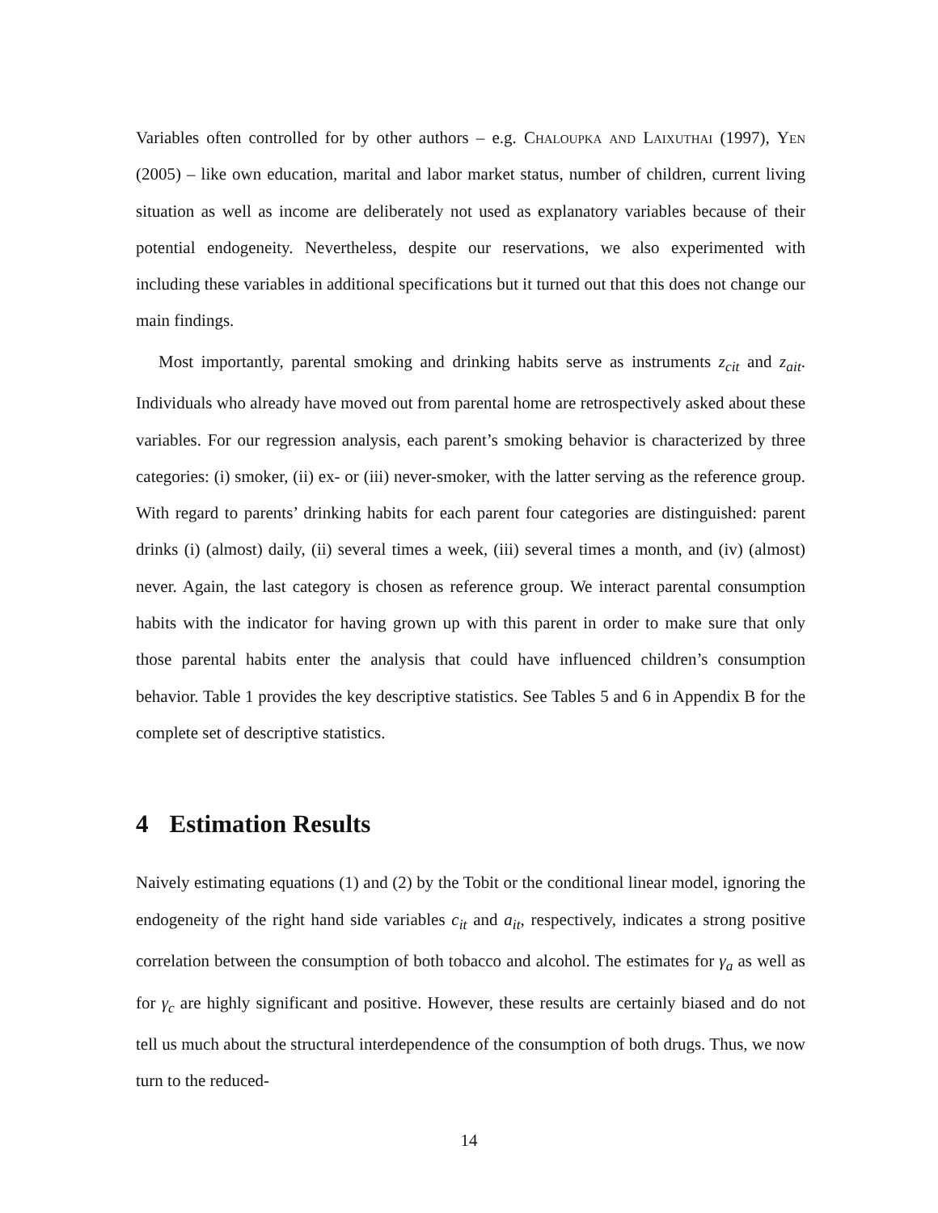Variables often controlled for by other authors – e.g. Chaloupka and Laixuthai (1997), Yen (2005) – like own education, marital and labor market status, number of children, current living situation as well as income are deliberately not used as explanatory variables because of their potential endogeneity. Nevertheless, despite our reservations, we also experimented with including these variables in additional specifications but it turned out that this does not change our main findings.
Most importantly, parental smoking and drinking habits serve as instruments z<sub>cit</sub> and z<sub>ait</sub>. Individuals who already have moved out from parental home are retrospectively asked about these variables. For our regression analysis, each parent’s smoking behavior is characterized by three categories: (i) smoker, (ii) ex- or (iii) never-smoker, with the latter serving as the reference group. With regard to parents’ drinking habits for each parent four categories are distinguished: parent drinks (i) (almost) daily, (ii) several times a week, (iii) several times a month, and (iv) (almost) never. Again, the last category is chosen as reference group. We interact parental consumption habits with the indicator for having grown up with this parent in order to make sure that only those parental habits enter the analysis that could have influenced children’s consumption behavior. Table 1 provides the key descriptive statistics. See Tables 5 and 6 in Appendix B for the complete set of descriptive statistics.
4 Estimation Results
Naively estimating equations (1) and (2) by the Tobit or the conditional linear model, ignoring the endogeneity of the right hand side variables c<sub>it</sub> and a<sub>it</sub>, respectively, indicates a strong positive correlation between the consumption of both tobacco and alcohol. The estimates for γ<sub>a</sub> as well as for γ<sub>c</sub> are highly significant and positive. However, these results are certainly biased and do not tell us much about the structural interdependence of the consumption of both drugs. Thus, we now turn to the reduced-
14